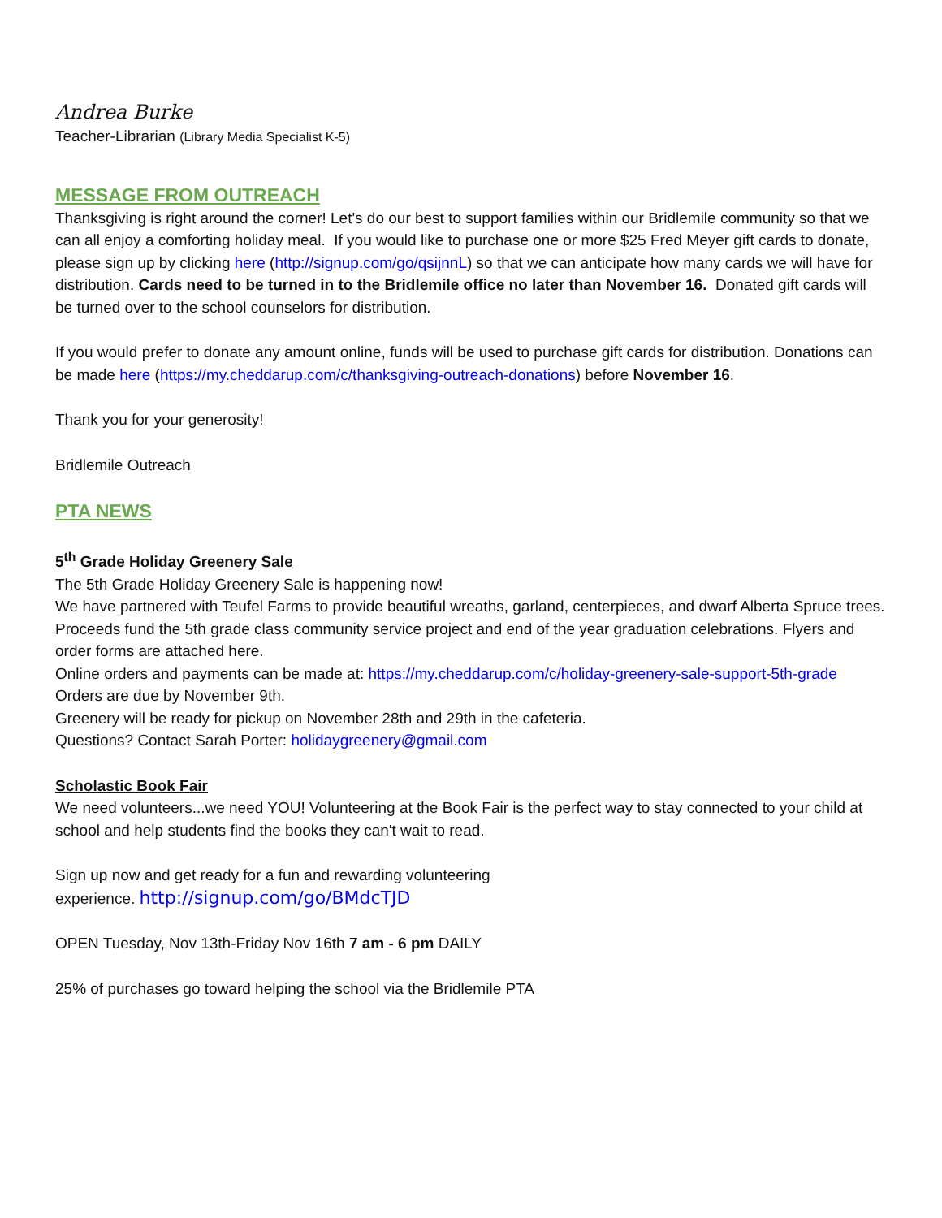Andrea Burke
Teacher-Librarian (Library Media Specialist K-5)
MESSAGE FROM OUTREACH
Thanksgiving is right around the corner! Let's do our best to support families within our Bridlemile community so that we can all enjoy a comforting holiday meal. If you would like to purchase one or more $25 Fred Meyer gift cards to donate, please sign up by clicking here (http://signup.com/go/qsijnnL) so that we can anticipate how many cards we will have for distribution. Cards need to be turned in to the Bridlemile office no later than November 16. Donated gift cards will be turned over to the school counselors for distribution.
If you would prefer to donate any amount online, funds will be used to purchase gift cards for distribution. Donations can be made here (https://my.cheddarup.com/c/thanksgiving-outreach-donations) before November 16.
Thank you for your generosity!
Bridlemile Outreach
PTA NEWS
5<sup>th</sup> Grade Holiday Greenery Sale
The 5th Grade Holiday Greenery Sale is happening now!
We have partnered with Teufel Farms to provide beautiful wreaths, garland, centerpieces, and dwarf Alberta Spruce trees. Proceeds fund the 5th grade class community service project and end of the year graduation celebrations. Flyers and order forms are attached here.
Online orders and payments can be made at: https://my.cheddarup.com/c/holiday-greenery-sale-support-5th-grade
Orders are due by November 9th.
Greenery will be ready for pickup on November 28th and 29th in the cafeteria.
Questions? Contact Sarah Porter: holidaygreenery@gmail.com
Scholastic Book Fair
We need volunteers...we need YOU! Volunteering at the Book Fair is the perfect way to stay connected to your child at school and help students find the books they can't wait to read.
Sign up now and get ready for a fun and rewarding volunteering
experience. http://signup.com/go/BMdcTJD
OPEN Tuesday, Nov 13th-Friday Nov 16th 7 am - 6 pm DAILY
25% of purchases go toward helping the school via the Bridlemile PTA